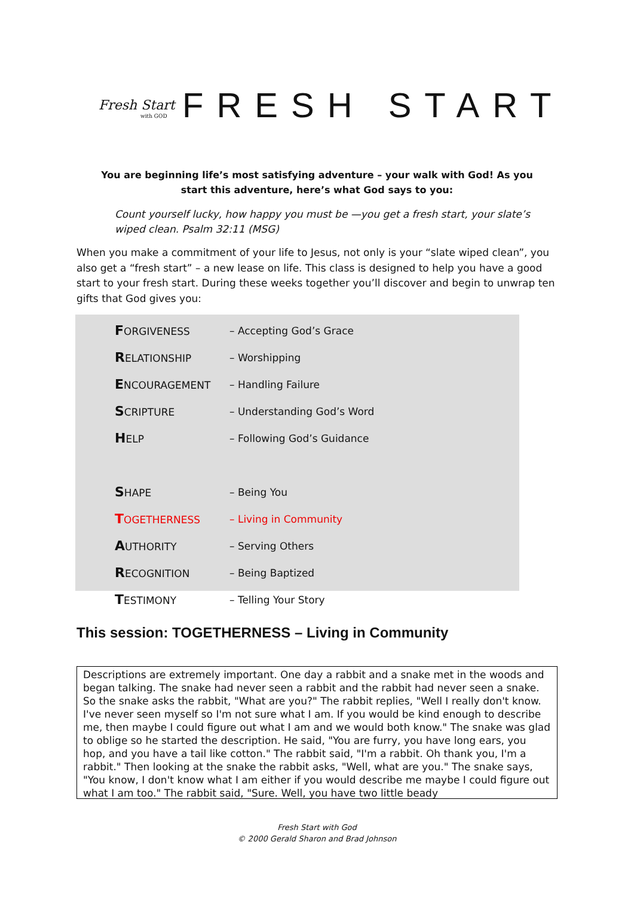Fresh Start
with GOD
FRESH START
You are beginning life’s most satisfying adventure – your walk with God! As you start this adventure, here’s what God says to you:
Count yourself lucky, how happy you must be —you get a fresh start, your slate’s wiped clean. Psalm 32:11 (MSG)
When you make a commitment of your life to Jesus, not only is your “slate wiped clean”, you also get a “fresh start” – a new lease on life. This class is designed to help you have a good start to your fresh start. During these weeks together you’ll discover and begin to unwrap ten gifts that God gives you:
| F ORGIVENESS | – Accepting God’s Grace |
| R ELATIONSHIP | – Worshipping |
| E NCOURAGEMENT | – Handling Failure |
| S CRIPTURE | – Understanding God’s Word |
| H ELP | – Following God’s Guidance |
| S HAPE | – Being You |
| T OGETHERNESS | – Living in Community |
| A UTHORITY | – Serving Others |
| R ECOGNITION | – Being Baptized |
| T ESTIMONY | – Telling Your Story |
This session: TOGETHERNESS – Living in Community
Descriptions are extremely important. One day a rabbit and a snake met in the woods and began talking. The snake had never seen a rabbit and the rabbit had never seen a snake. So the snake asks the rabbit, "What are you?" The rabbit replies, "Well I really don't know. I've never seen myself so I'm not sure what I am. If you would be kind enough to describe me, then maybe I could figure out what I am and we would both know." The snake was glad to oblige so he started the description. He said, "You are furry, you have long ears, you hop, and you have a tail like cotton." The rabbit said, "I'm a rabbit. Oh thank you, I'm a rabbit." Then looking at the snake the rabbit asks, "Well, what are you." The snake says, "You know, I don't know what I am either if you would describe me maybe I could figure out what I am too." The rabbit said, "Sure. Well, you have two little beady
Fresh Start with God
© 2000 Gerald Sharon and Brad Johnson